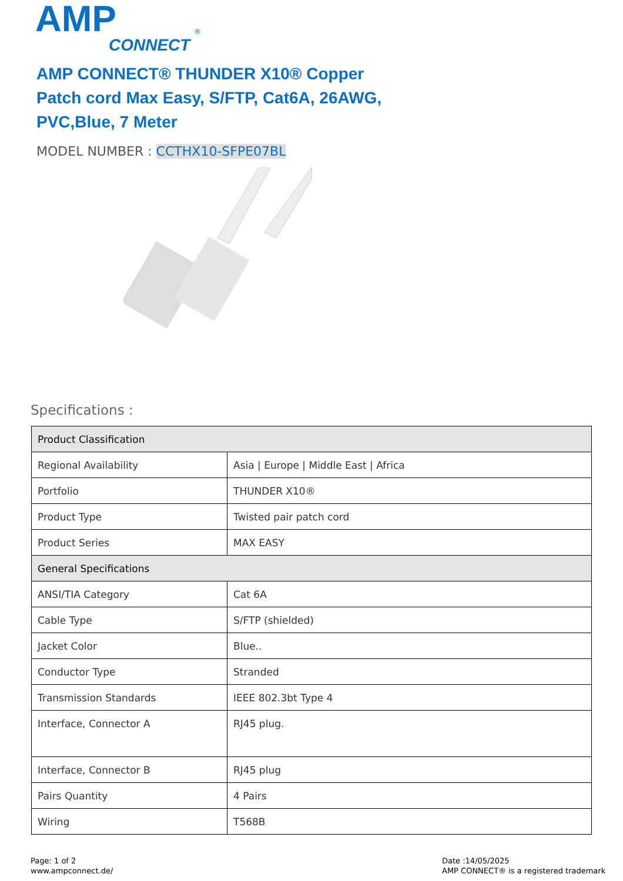AMP
CONNECT
®
AMP CONNECT® THUNDER X10® Copper Patch cord Max Easy, S/FTP, Cat6A, 26AWG, PVC,Blue, 7 Meter
MODEL NUMBER : CCTHX10-SFPE07BL
Specifications :
| Product Classification | |
| --- | --- |
| Regional Availability | Asia / Europe / Middle East / Africa |
| Portfolio | THUNDER X10® |
| Product Type | Twisted pair patch cord |
| Product Series | MAX EASY |
| General Specifications | |
| ANSI/TIA Category | Cat 6A |
| Cable Type | S/FTP (shielded) |
| Jacket Color | Blue.. |
| Conductor Type | Stranded |
| Transmission Standards | IEEE 802.3bt Type 4 |
| Interface, Connector A | RJ45 plug. |
| Interface, Connector B | RJ45 plug |
| Pairs Quantity | 4 Pairs |
| Wiring | T568B |
Page: 1 of 2
www.ampconnect.de/
Date :14/05/2025
AMP CONNECT® is a registered trademark